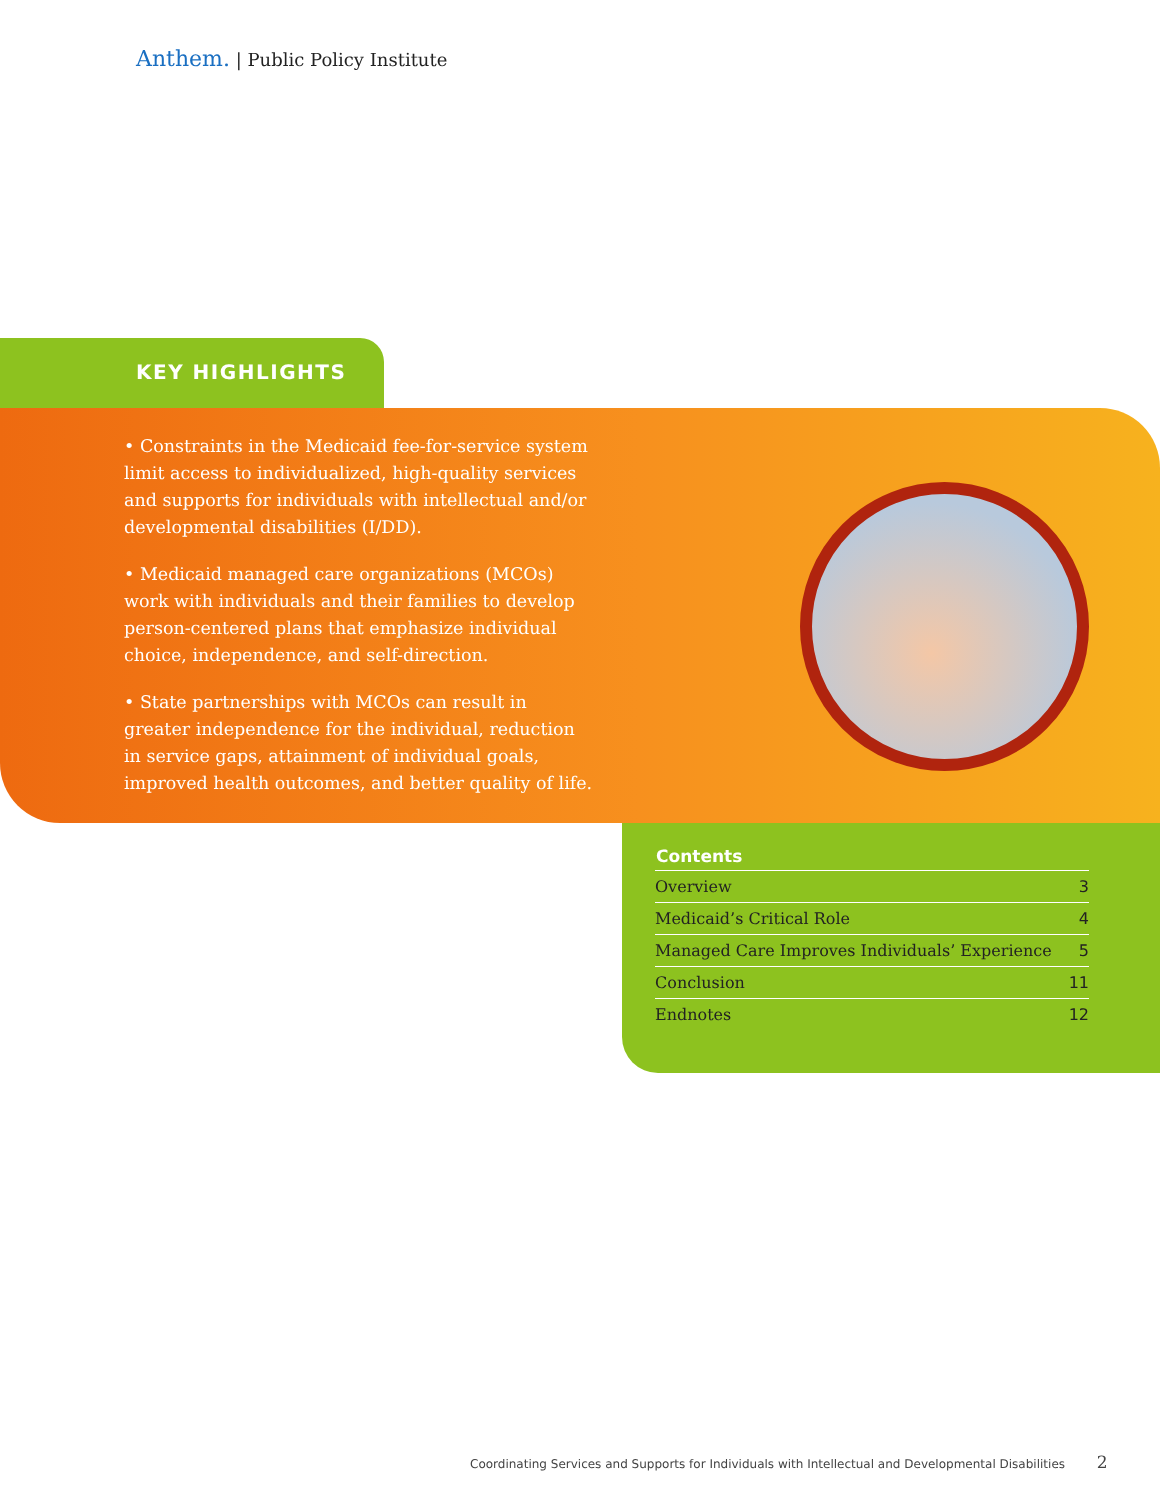Anthem. | Public Policy Institute
KEY HIGHLIGHTS
• Constraints in the Medicaid fee-for-service system limit access to individualized, high-quality services and supports for individuals with intellectual and/or developmental disabilities (I/DD).
• Medicaid managed care organizations (MCOs) work with individuals and their families to develop person-centered plans that emphasize individual choice, independence, and self-direction.
• State partnerships with MCOs can result in greater independence for the individual, reduction in service gaps, attainment of individual goals, improved health outcomes, and better quality of life.
| Contents | |
| --- | --- |
| Overview | 3 |
| Medicaid’s Critical Role | 4 |
| Managed Care Improves Individuals’ Experience | 5 |
| Conclusion | 11 |
| Endnotes | 12 |
Coordinating Services and Supports for Individuals with Intellectual and Developmental Disabilities 2